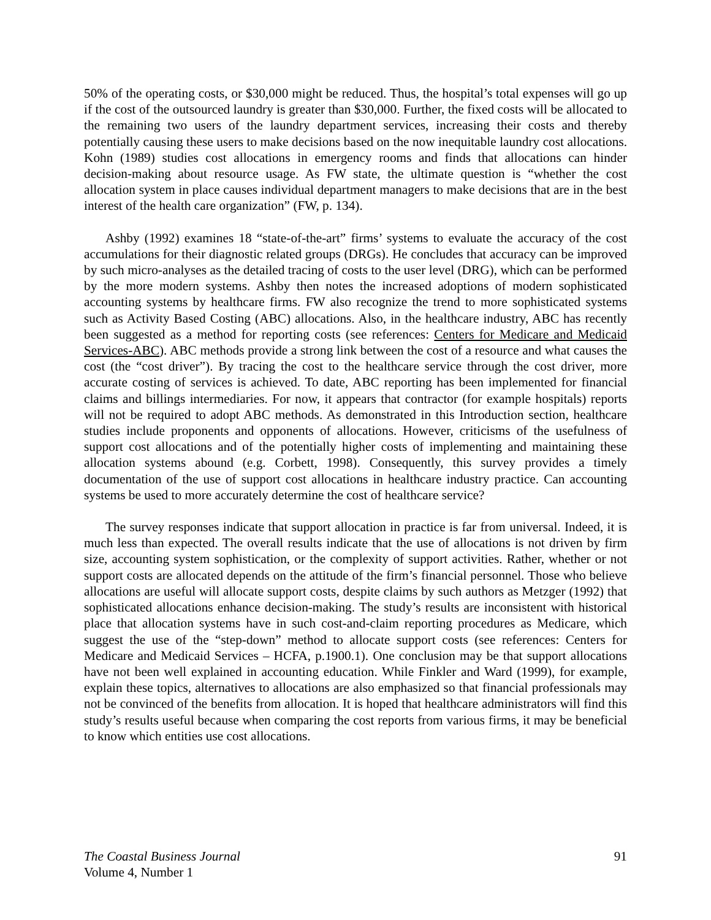50% of the operating costs, or $30,000 might be reduced. Thus, the hospital’s total expenses will go up if the cost of the outsourced laundry is greater than $30,000. Further, the fixed costs will be allocated to the remaining two users of the laundry department services, increasing their costs and thereby potentially causing these users to make decisions based on the now inequitable laundry cost allocations. Kohn (1989) studies cost allocations in emergency rooms and finds that allocations can hinder decision-making about resource usage. As FW state, the ultimate question is “whether the cost allocation system in place causes individual department managers to make decisions that are in the best interest of the health care organization” (FW, p. 134).
Ashby (1992) examines 18 “state-of-the-art” firms’ systems to evaluate the accuracy of the cost accumulations for their diagnostic related groups (DRGs). He concludes that accuracy can be improved by such micro-analyses as the detailed tracing of costs to the user level (DRG), which can be performed by the more modern systems. Ashby then notes the increased adoptions of modern sophisticated accounting systems by healthcare firms. FW also recognize the trend to more sophisticated systems such as Activity Based Costing (ABC) allocations. Also, in the healthcare industry, ABC has recently been suggested as a method for reporting costs (see references: Centers for Medicare and Medicaid Services-ABC). ABC methods provide a strong link between the cost of a resource and what causes the cost (the “cost driver”). By tracing the cost to the healthcare service through the cost driver, more accurate costing of services is achieved. To date, ABC reporting has been implemented for financial claims and billings intermediaries. For now, it appears that contractor (for example hospitals) reports will not be required to adopt ABC methods. As demonstrated in this Introduction section, healthcare studies include proponents and opponents of allocations. However, criticisms of the usefulness of support cost allocations and of the potentially higher costs of implementing and maintaining these allocation systems abound (e.g. Corbett, 1998). Consequently, this survey provides a timely documentation of the use of support cost allocations in healthcare industry practice. Can accounting systems be used to more accurately determine the cost of healthcare service?
The survey responses indicate that support allocation in practice is far from universal. Indeed, it is much less than expected. The overall results indicate that the use of allocations is not driven by firm size, accounting system sophistication, or the complexity of support activities. Rather, whether or not support costs are allocated depends on the attitude of the firm’s financial personnel. Those who believe allocations are useful will allocate support costs, despite claims by such authors as Metzger (1992) that sophisticated allocations enhance decision-making. The study’s results are inconsistent with historical place that allocation systems have in such cost-and-claim reporting procedures as Medicare, which suggest the use of the “step-down” method to allocate support costs (see references: Centers for Medicare and Medicaid Services – HCFA, p.1900.1). One conclusion may be that support allocations have not been well explained in accounting education. While Finkler and Ward (1999), for example, explain these topics, alternatives to allocations are also emphasized so that financial professionals may not be convinced of the benefits from allocation. It is hoped that healthcare administrators will find this study’s results useful because when comparing the cost reports from various firms, it may be beneficial to know which entities use cost allocations.
The Coastal Business Journal 91
Volume 4, Number 1